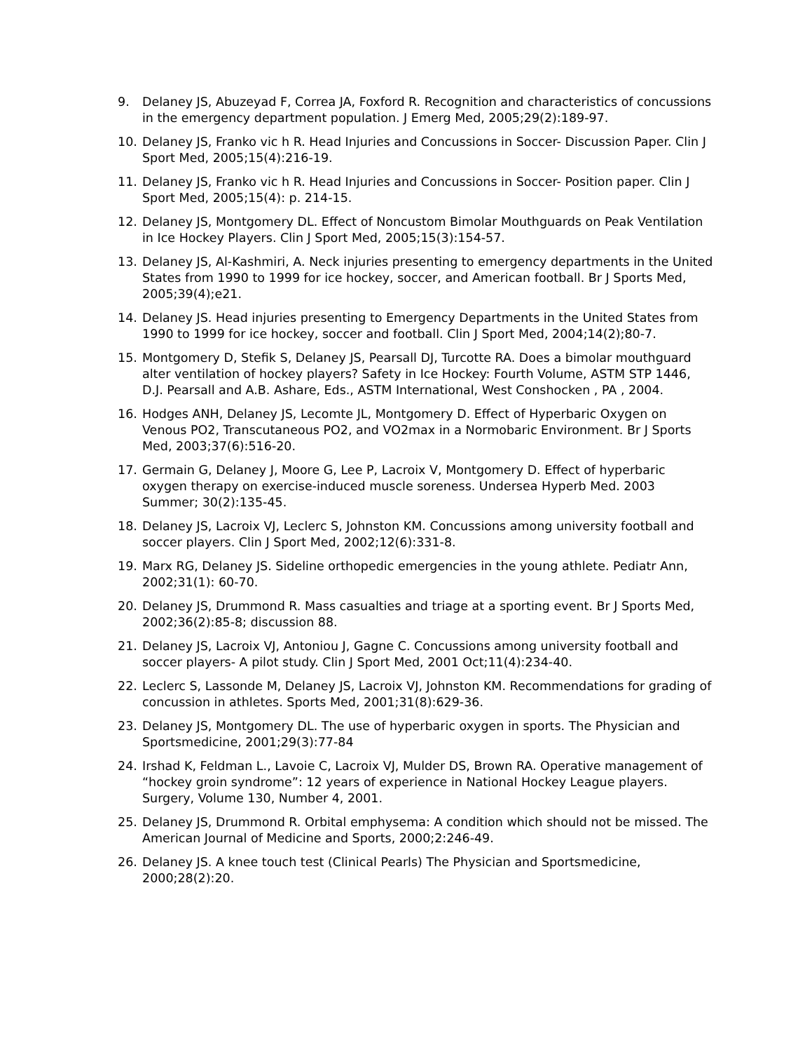9. Delaney JS, Abuzeyad F, Correa JA, Foxford R. Recognition and characteristics of concussions in the emergency department population. J Emerg Med, 2005;29(2):189-97.
10. Delaney JS, Franko vic h R. Head Injuries and Concussions in Soccer- Discussion Paper. Clin J Sport Med, 2005;15(4):216-19.
11. Delaney JS, Franko vic h R. Head Injuries and Concussions in Soccer- Position paper. Clin J Sport Med, 2005;15(4): p. 214-15.
12. Delaney JS, Montgomery DL. Effect of Noncustom Bimolar Mouthguards on Peak Ventilation in Ice Hockey Players. Clin J Sport Med, 2005;15(3):154-57.
13. Delaney JS, Al-Kashmiri, A. Neck injuries presenting to emergency departments in the United States from 1990 to 1999 for ice hockey, soccer, and American football. Br J Sports Med, 2005;39(4);e21.
14. Delaney JS. Head injuries presenting to Emergency Departments in the United States from 1990 to 1999 for ice hockey, soccer and football. Clin J Sport Med, 2004;14(2);80-7.
15. Montgomery D, Stefik S, Delaney JS, Pearsall DJ, Turcotte RA. Does a bimolar mouthguard alter ventilation of hockey players? Safety in Ice Hockey: Fourth Volume, ASTM STP 1446, D.J. Pearsall and A.B. Ashare, Eds., ASTM International, West Conshocken , PA , 2004.
16. Hodges ANH, Delaney JS, Lecomte JL, Montgomery D. Effect of Hyperbaric Oxygen on Venous PO2, Transcutaneous PO2, and VO2max in a Normobaric Environment. Br J Sports Med, 2003;37(6):516-20.
17. Germain G, Delaney J, Moore G, Lee P, Lacroix V, Montgomery D. Effect of hyperbaric oxygen therapy on exercise-induced muscle soreness. Undersea Hyperb Med. 2003 Summer; 30(2):135-45.
18. Delaney JS, Lacroix VJ, Leclerc S, Johnston KM. Concussions among university football and soccer players. Clin J Sport Med, 2002;12(6):331-8.
19. Marx RG, Delaney JS. Sideline orthopedic emergencies in the young athlete. Pediatr Ann, 2002;31(1): 60-70.
20. Delaney JS, Drummond R. Mass casualties and triage at a sporting event. Br J Sports Med, 2002;36(2):85-8; discussion 88.
21. Delaney JS, Lacroix VJ, Antoniou J, Gagne C. Concussions among university football and soccer players- A pilot study. Clin J Sport Med, 2001 Oct;11(4):234-40.
22. Leclerc S, Lassonde M, Delaney JS, Lacroix VJ, Johnston KM. Recommendations for grading of concussion in athletes. Sports Med, 2001;31(8):629-36.
23. Delaney JS, Montgomery DL. The use of hyperbaric oxygen in sports. The Physician and Sportsmedicine, 2001;29(3):77-84
24. Irshad K, Feldman L., Lavoie C, Lacroix VJ, Mulder DS, Brown RA. Operative management of “hockey groin syndrome”: 12 years of experience in National Hockey League players. Surgery, Volume 130, Number 4, 2001.
25. Delaney JS, Drummond R. Orbital emphysema: A condition which should not be missed. The American Journal of Medicine and Sports, 2000;2:246-49.
26. Delaney JS. A knee touch test (Clinical Pearls) The Physician and Sportsmedicine, 2000;28(2):20.